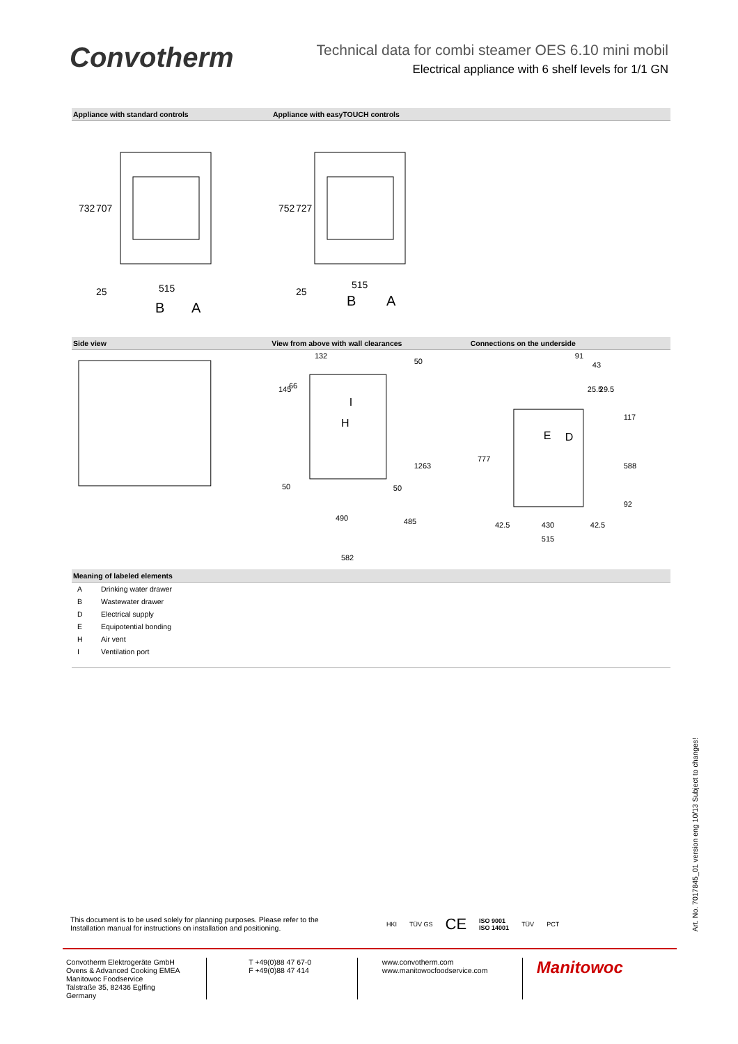Convotherm
Technical data for combi steamer OES 6.10 mini mobil
Electrical appliance with 6 shelf levels for 1/1 GN
Appliance with standard controls Appliance with easyTOUCH controls
732
707
25
515
B
A
752
727
25
515
B
A
Side view View from above with wall clearances Connections on the underside
132
50
145
66
I
H
1263
50
50
490
485
582
91
43
25.5
29.5
117
E
D
777
588
92
42.5
430
42.5
515
Meaning of labeled elements
A Drinking water drawer
B Wastewater drawer
D Electrical supply
E Equipotential bonding
H Air vent
I Ventilation port
This document is to be used solely for planning purposes. Please refer to the Installation manual for instructions on installation and positioning.
HKI TÜV GS CE ISO 9001
ISO 14001 TÜV PCT
Convotherm Elektrogeräte GmbH
Ovens & Advanced Cooking EMEA
Manitowoc Foodservice
Talstraße 35, 82436 Eglfing
Germany
T +49(0)88 47 67-0
F +49(0)88 47 414
www.convotherm.com
www.manitowocfoodservice.com
Manitowoc
Art. No. 7017845_01 version eng 10/13 Subject to changes!